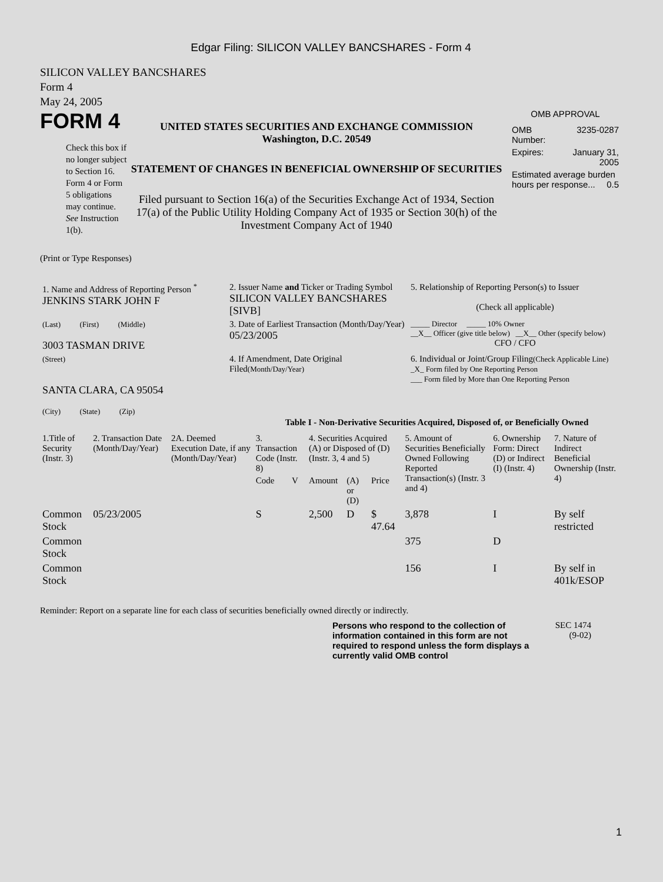Edgar Filing: SILICON VALLEY BANCSHARES - Form 4
SILICON VALLEY BANCSHARES
Form 4
May 24, 2005
FORM 4
Check this box if no longer subject to Section 16. Form 4 or Form 5 obligations may continue. See Instruction 1(b).
UNITED STATES SECURITIES AND EXCHANGE COMMISSION
Washington, D.C. 20549
STATEMENT OF CHANGES IN BENEFICIAL OWNERSHIP OF SECURITIES
Filed pursuant to Section 16(a) of the Securities Exchange Act of 1934, Section 17(a) of the Public Utility Holding Company Act of 1935 or Section 30(h) of the Investment Company Act of 1940
OMB APPROVAL
| OMB Number: | 3235-0287 |
| Expires: | January 31, 2005 |
| Estimated average burden hours per response... 0.5 | |
(Print or Type Responses)
| 1. Name and Address of Reporting Person <sup>*</sup> JENKINS STARK JOHN F | 2. Issuer Name and Ticker or Trading Symbol SILICON VALLEY BANCSHARES [SIVB] | 5. Relationship of Reporting Person(s) to Issuer (Check all applicable) |
| (Last) (First) (Middle) 3003 TASMAN DRIVE | 3. Date of Earliest Transaction (Month/Day/Year) 05/23/2005 | _____ Director _____ 10% Owner __X__ Officer (give title below) __X__ Other (specify below) CFO / CFO |
| (Street) SANTA CLARA, CA 95054 (City) (State) (Zip) | 4. If Amendment, Date Original Filed (Month/Day/Year) | 6. Individual or Joint/Group Filing (Check Applicable Line) _X_ Form filed by One Reporting Person ___ Form filed by More than One Reporting Person |
Table I - Non-Derivative Securities Acquired, Disposed of, or Beneficially Owned
| 1.Title of Security (Instr. 3) | 2. Transaction Date (Month/Day/Year) | 2A. Deemed Execution Date, if any (Month/Day/Year) | 3. Transaction Code (Instr. 8) | | 4. Securities Acquired (A) or Disposed of (D) (Instr. 3, 4 and 5) | | | 5. Amount of Securities Beneficially Owned Following Reported Transaction(s) (Instr. 3 and 4) | 6. Ownership Form: Direct (D) or Indirect (I) (Instr. 4) | 7. Nature of Indirect Beneficial Ownership (Instr. 4) |
| --- | --- | --- | --- | --- | --- | --- | --- | --- | --- | --- |
| | | | Code | V | Amount | (A) or (D) | Price | | | |
| Common Stock | 05/23/2005 | | S | | 2,500 | D | $ 47.64 | 3,878 | I | By self restricted |
| Common Stock | | | | | | | | 375 | D | |
| Common Stock | | | | | | | | 156 | I | By self in 401k/ESOP |
Reminder: Report on a separate line for each class of securities beneficially owned directly or indirectly.
Persons who respond to the collection of information contained in this form are not required to respond unless the form displays a currently valid OMB control
SEC 1474
(9-02)
1